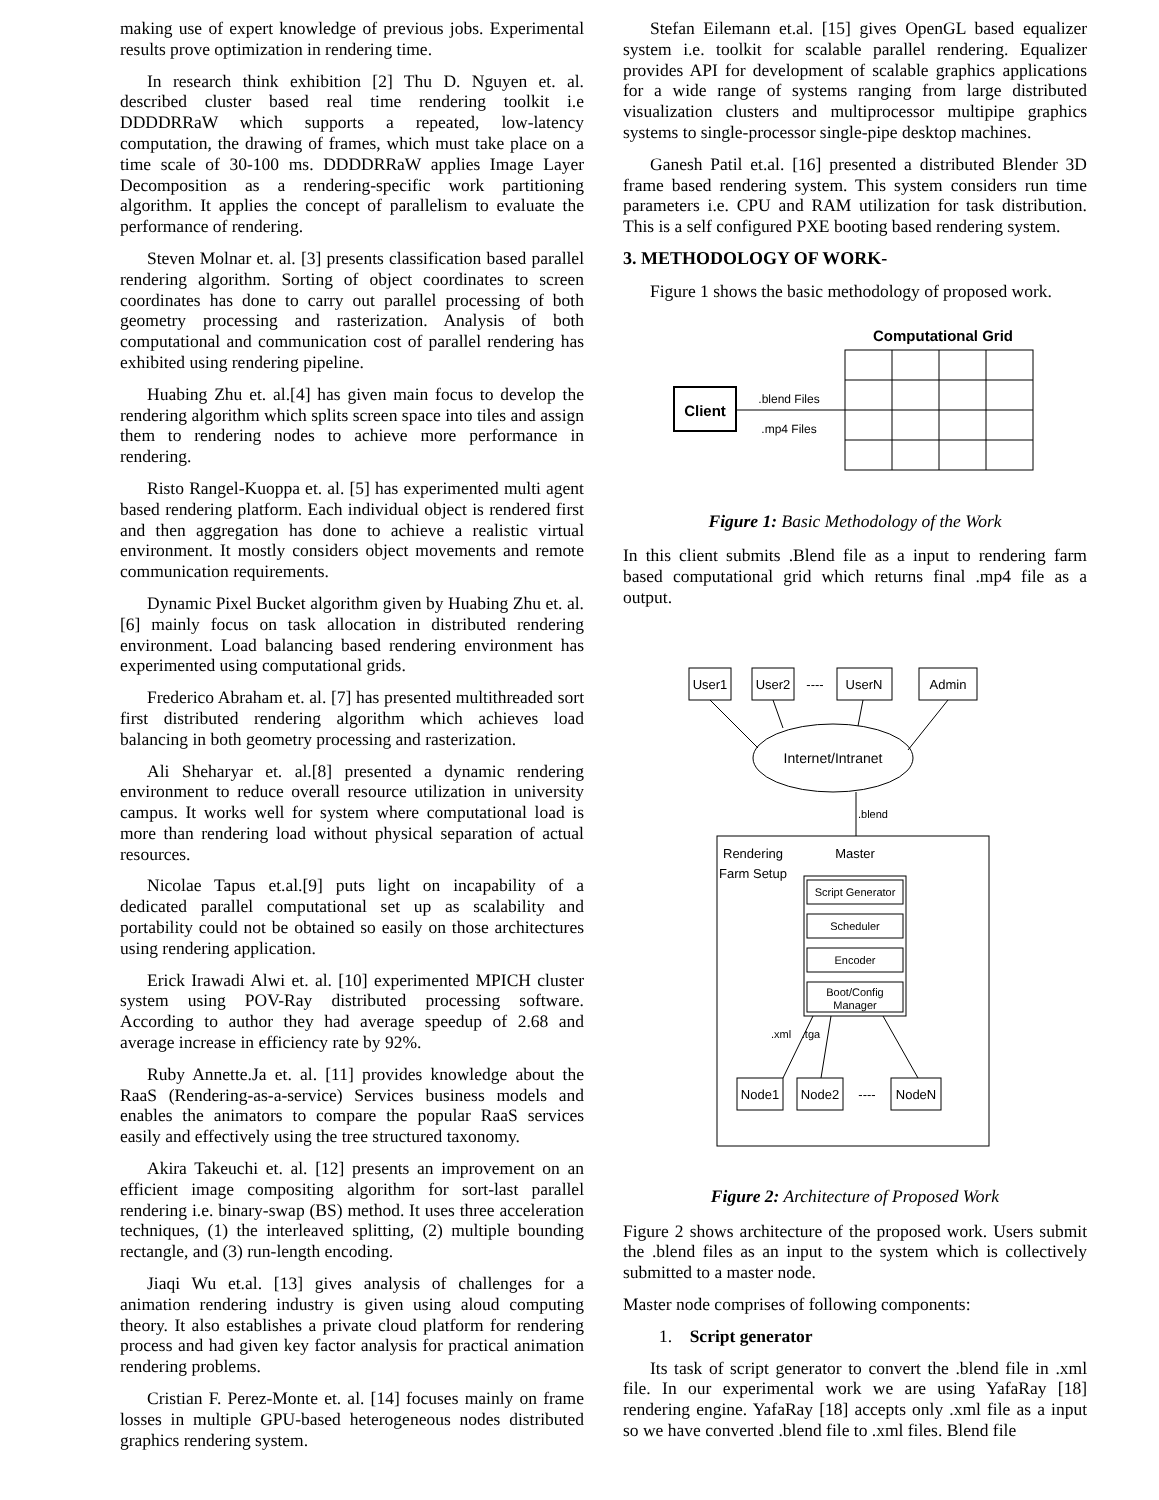making use of expert knowledge of previous jobs. Experimental results prove optimization in rendering time.
In research think exhibition [2] Thu D. Nguyen et. al. described cluster based real time rendering toolkit i.e DDDDRRaW which supports a repeated, low-latency computation, the drawing of frames, which must take place on a time scale of 30-100 ms. DDDDRRaW applies Image Layer Decomposition as a rendering-specific work partitioning algorithm. It applies the concept of parallelism to evaluate the performance of rendering.
Steven Molnar et. al. [3] presents classification based parallel rendering algorithm. Sorting of object coordinates to screen coordinates has done to carry out parallel processing of both geometry processing and rasterization. Analysis of both computational and communication cost of parallel rendering has exhibited using rendering pipeline.
Huabing Zhu et. al.[4] has given main focus to develop the rendering algorithm which splits screen space into tiles and assign them to rendering nodes to achieve more performance in rendering.
Risto Rangel-Kuoppa et. al. [5] has experimented multi agent based rendering platform. Each individual object is rendered first and then aggregation has done to achieve a realistic virtual environment. It mostly considers object movements and remote communication requirements.
Dynamic Pixel Bucket algorithm given by Huabing Zhu et. al. [6] mainly focus on task allocation in distributed rendering environment. Load balancing based rendering environment has experimented using computational grids.
Frederico Abraham et. al. [7] has presented multithreaded sort first distributed rendering algorithm which achieves load balancing in both geometry processing and rasterization.
Ali Sheharyar et. al.[8] presented a dynamic rendering environment to reduce overall resource utilization in university campus. It works well for system where computational load is more than rendering load without physical separation of actual resources.
Nicolae Tapus et.al.[9] puts light on incapability of a dedicated parallel computational set up as scalability and portability could not be obtained so easily on those architectures using rendering application.
Erick Irawadi Alwi et. al. [10] experimented MPICH cluster system using POV-Ray distributed processing software. According to author they had average speedup of 2.68 and average increase in efficiency rate by 92%.
Ruby Annette.Ja et. al. [11] provides knowledge about the RaaS (Rendering-as-a-service) Services business models and enables the animators to compare the popular RaaS services easily and effectively using the tree structured taxonomy.
Akira Takeuchi et. al. [12] presents an improvement on an efficient image compositing algorithm for sort-last parallel rendering i.e. binary-swap (BS) method. It uses three acceleration techniques, (1) the interleaved splitting, (2) multiple bounding rectangle, and (3) run-length encoding.
Jiaqi Wu et.al. [13] gives analysis of challenges for a animation rendering industry is given using aloud computing theory. It also establishes a private cloud platform for rendering process and had given key factor analysis for practical animation rendering problems.
Cristian F. Perez-Monte et. al. [14] focuses mainly on frame losses in multiple GPU-based heterogeneous nodes distributed graphics rendering system.
Stefan Eilemann et.al. [15] gives OpenGL based equalizer system i.e. toolkit for scalable parallel rendering. Equalizer provides API for development of scalable graphics applications for a wide range of systems ranging from large distributed visualization clusters and multiprocessor multipipe graphics systems to single-processor single-pipe desktop machines.
Ganesh Patil et.al. [16] presented a distributed Blender 3D frame based rendering system. This system considers run time parameters i.e. CPU and RAM utilization for task distribution. This is a self configured PXE booting based rendering system.
3. METHODOLOGY OF WORK-
Figure 1 shows the basic methodology of proposed work.
Computational Grid
Client
.blend Files
.mp4 Files
Figure 1: Basic Methodology of the Work
In this client submits .Blend file as a input to rendering farm based computational grid which returns final .mp4 file as a output.
User1
User2
----
UserN
Admin
Internet/Intranet
.blend
Rendering
Farm Setup
Master
Script Generator
Scheduler
Encoder
Boot/Config
Manager
.xml
.tga
Node1
Node2
----
NodeN
Figure 2: Architecture of Proposed Work
Figure 2 shows architecture of the proposed work. Users submit the .blend files as an input to the system which is collectively submitted to a master node.
Master node comprises of following components:
1. Script generator
Its task of script generator to convert the .blend file in .xml file. In our experimental work we are using YafaRay [18] rendering engine. YafaRay [18] accepts only .xml file as a input so we have converted .blend file to .xml files. Blend file